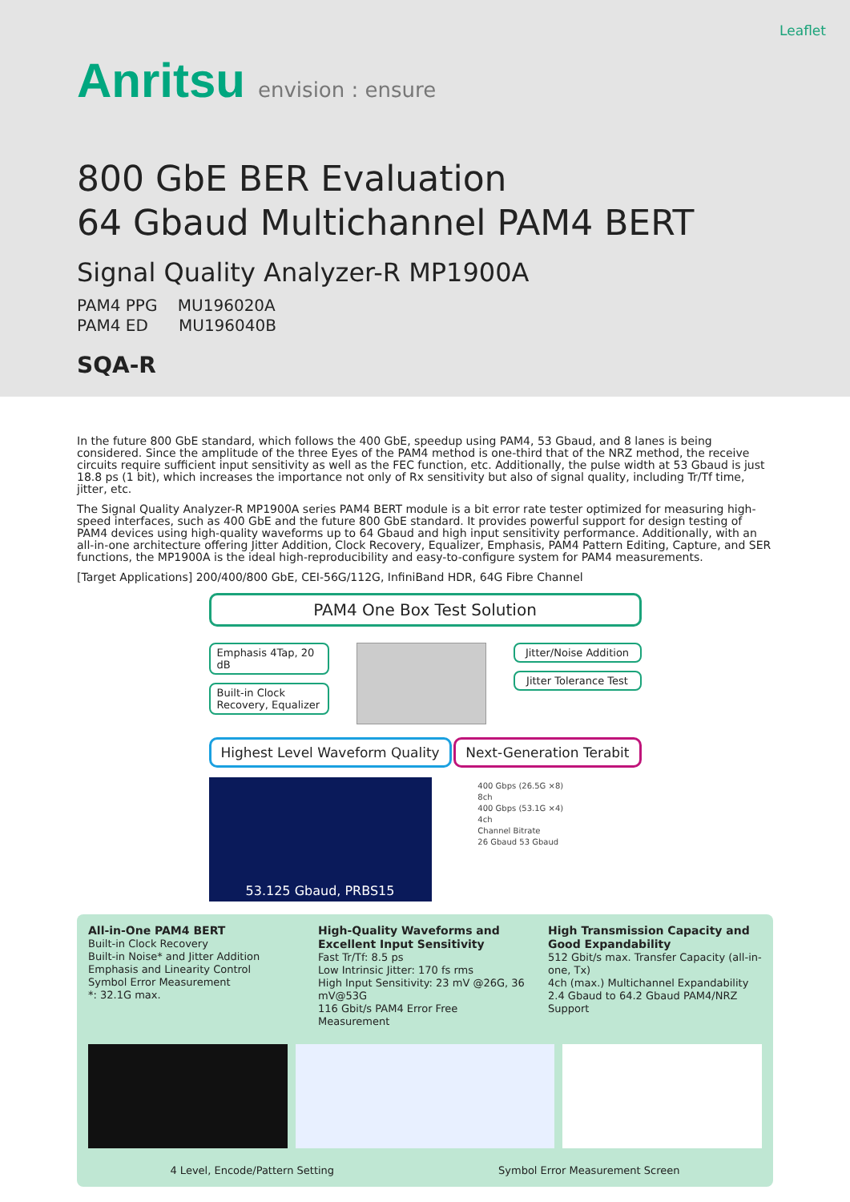Leaflet
Anritsu envision : ensure
800 GbE BER Evaluation
64 Gbaud Multichannel PAM4 BERT
Signal Quality Analyzer-R MP1900A
PAM4 PPG MU196020A
PAM4 ED MU196040B
SQA-R
In the future 800 GbE standard, which follows the 400 GbE, speedup using PAM4, 53 Gbaud, and 8 lanes is being considered. Since the amplitude of the three Eyes of the PAM4 method is one-third that of the NRZ method, the receive circuits require sufficient input sensitivity as well as the FEC function, etc. Additionally, the pulse width at 53 Gbaud is just 18.8 ps (1 bit), which increases the importance not only of Rx sensitivity but also of signal quality, including Tr/Tf time, jitter, etc.
The Signal Quality Analyzer-R MP1900A series PAM4 BERT module is a bit error rate tester optimized for measuring high-speed interfaces, such as 400 GbE and the future 800 GbE standard. It provides powerful support for design testing of PAM4 devices using high-quality waveforms up to 64 Gbaud and high input sensitivity performance. Additionally, with an all-in-one architecture offering Jitter Addition, Clock Recovery, Equalizer, Emphasis, PAM4 Pattern Editing, Capture, and SER functions, the MP1900A is the ideal high-reproducibility and easy-to-configure system for PAM4 measurements.
[Target Applications] 200/400/800 GbE, CEI-56G/112G, InfiniBand HDR, 64G Fibre Channel
PAM4 One Box Test Solution
Emphasis 4Tap, 20 dB
Built-in Clock Recovery, Equalizer
Jitter/Noise Addition
Jitter Tolerance Test
Highest Level Waveform Quality
53.125 Gbaud, PRBS15
Next-Generation Terabit
400 Gbps (26.5G ×8)
8ch
400 Gbps (53.1G ×4)
4ch
Channel Bitrate
26 Gbaud 53 Gbaud
All-in-One PAM4 BERT
Built-in Clock Recovery
Built-in Noise* and Jitter Addition
Emphasis and Linearity Control
Symbol Error Measurement
*: 32.1G max.
High-Quality Waveforms and Excellent Input Sensitivity
Fast Tr/Tf: 8.5 ps
Low Intrinsic Jitter: 170 fs rms
High Input Sensitivity: 23 mV @26G, 36 mV@53G
116 Gbit/s PAM4 Error Free Measurement
High Transmission Capacity and Good Expandability
512 Gbit/s max. Transfer Capacity (all-in-one, Tx)
4ch (max.) Multichannel Expandability
2.4 Gbaud to 64.2 Gbaud PAM4/NRZ Support
4 Level, Encode/Pattern Setting Symbol Error Measurement Screen